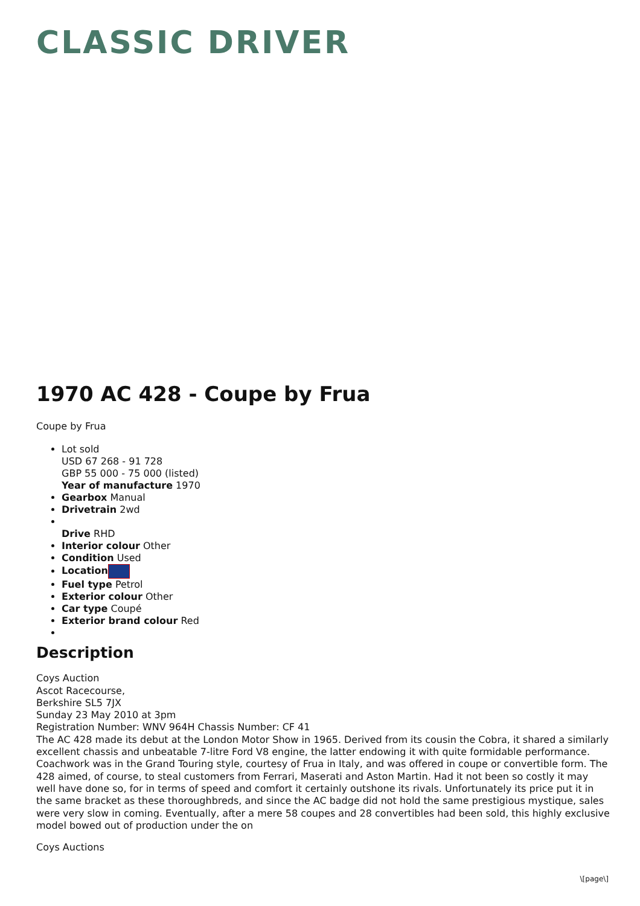CLASSIC DRIVER
1970 AC 428 - Coupe by Frua
Coupe by Frua
Lot sold
USD 67 268 - 91 728
GBP 55 000 - 75 000 (listed)
Year of manufacture 1970
Gearbox Manual
Drivetrain 2wd
Drive RHD
Interior colour Other
Condition Used
Location
Fuel type Petrol
Exterior colour Other
Car type Coupé
Exterior brand colour Red
Description
Coys Auction
Ascot Racecourse,
Berkshire SL5 7JX
Sunday 23 May 2010 at 3pm
Registration Number: WNV 964H Chassis Number: CF 41
The AC 428 made its debut at the London Motor Show in 1965. Derived from its cousin the Cobra, it shared a similarly excellent chassis and unbeatable 7-litre Ford V8 engine, the latter endowing it with quite formidable performance. Coachwork was in the Grand Touring style, courtesy of Frua in Italy, and was offered in coupe or convertible form. The 428 aimed, of course, to steal customers from Ferrari, Maserati and Aston Martin. Had it not been so costly it may well have done so, for in terms of speed and comfort it certainly outshone its rivals. Unfortunately its price put it in the same bracket as these thoroughbreds, and since the AC badge did not hold the same prestigious mystique, sales were very slow in coming. Eventually, after a mere 58 coupes and 28 convertibles had been sold, this highly exclusive model bowed out of production under the on
Coys Auctions
\[page\]